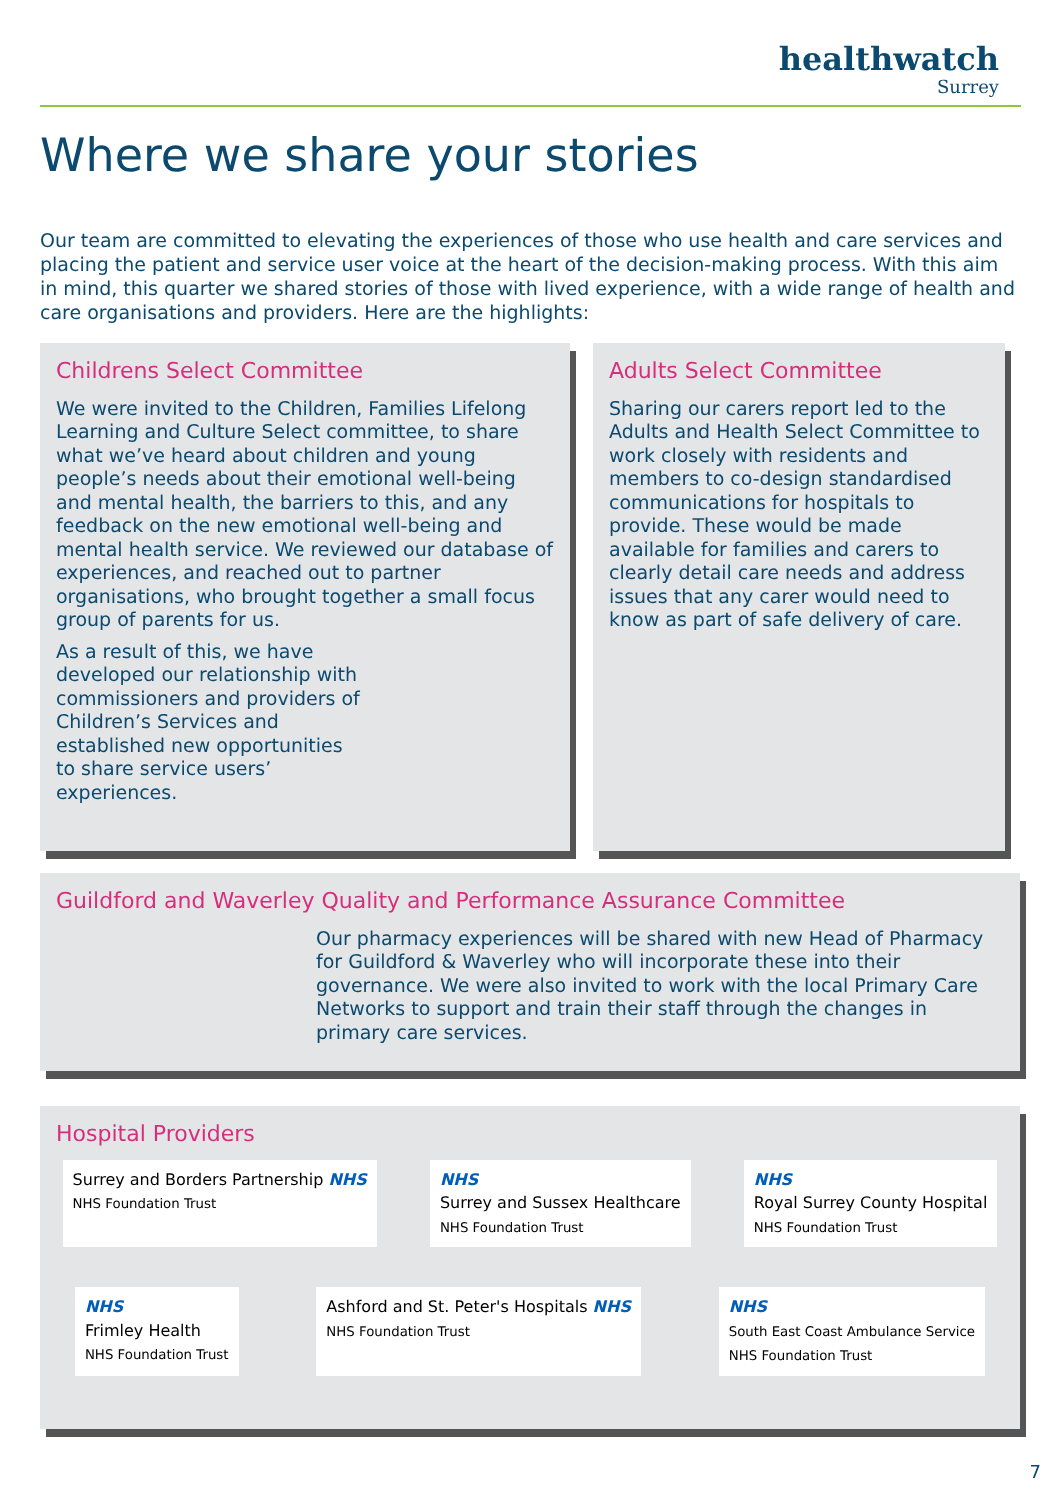healthwatch
Surrey
Where we share your stories
Our team are committed to elevating the experiences of those who use health and care services and placing the patient and service user voice at the heart of the decision-making process. With this aim in mind, this quarter we shared stories of those with lived experience, with a wide range of health and care organisations and providers. Here are the highlights:
Childrens Select Committee
We were invited to the Children, Families Lifelong Learning and Culture Select committee, to share what we’ve heard about children and young people’s needs about their emotional well-being and mental health, the barriers to this, and any feedback on the new emotional well-being and mental health service. We reviewed our database of experiences, and reached out to partner organisations, who brought together a small focus group of parents for us.
As a result of this, we have developed our relationship with commissioners and providers of Children’s Services and established new opportunities to share service users’ experiences.
Adults Select Committee
Sharing our carers report led to the Adults and Health Select Committee to work closely with residents and members to co-design standardised communications for hospitals to provide. These would be made available for families and carers to clearly detail care needs and address issues that any carer would need to know as part of safe delivery of care.
Guildford and Waverley Quality and Performance Assurance Committee
Our pharmacy experiences will be shared with new Head of Pharmacy for Guildford & Waverley who will incorporate these into their governance. We were also invited to work with the local Primary Care Networks to support and train their staff through the changes in primary care services.
Hospital Providers
Surrey and Borders Partnership NHS
NHS Foundation Trust
NHS
Surrey and Sussex Healthcare
NHS Foundation Trust
NHS
Royal Surrey County Hospital
NHS Foundation Trust
NHS
Frimley Health
NHS Foundation Trust
Ashford and St. Peter's Hospitals NHS
NHS Foundation Trust
NHS
South East Coast Ambulance Service
NHS Foundation Trust
7